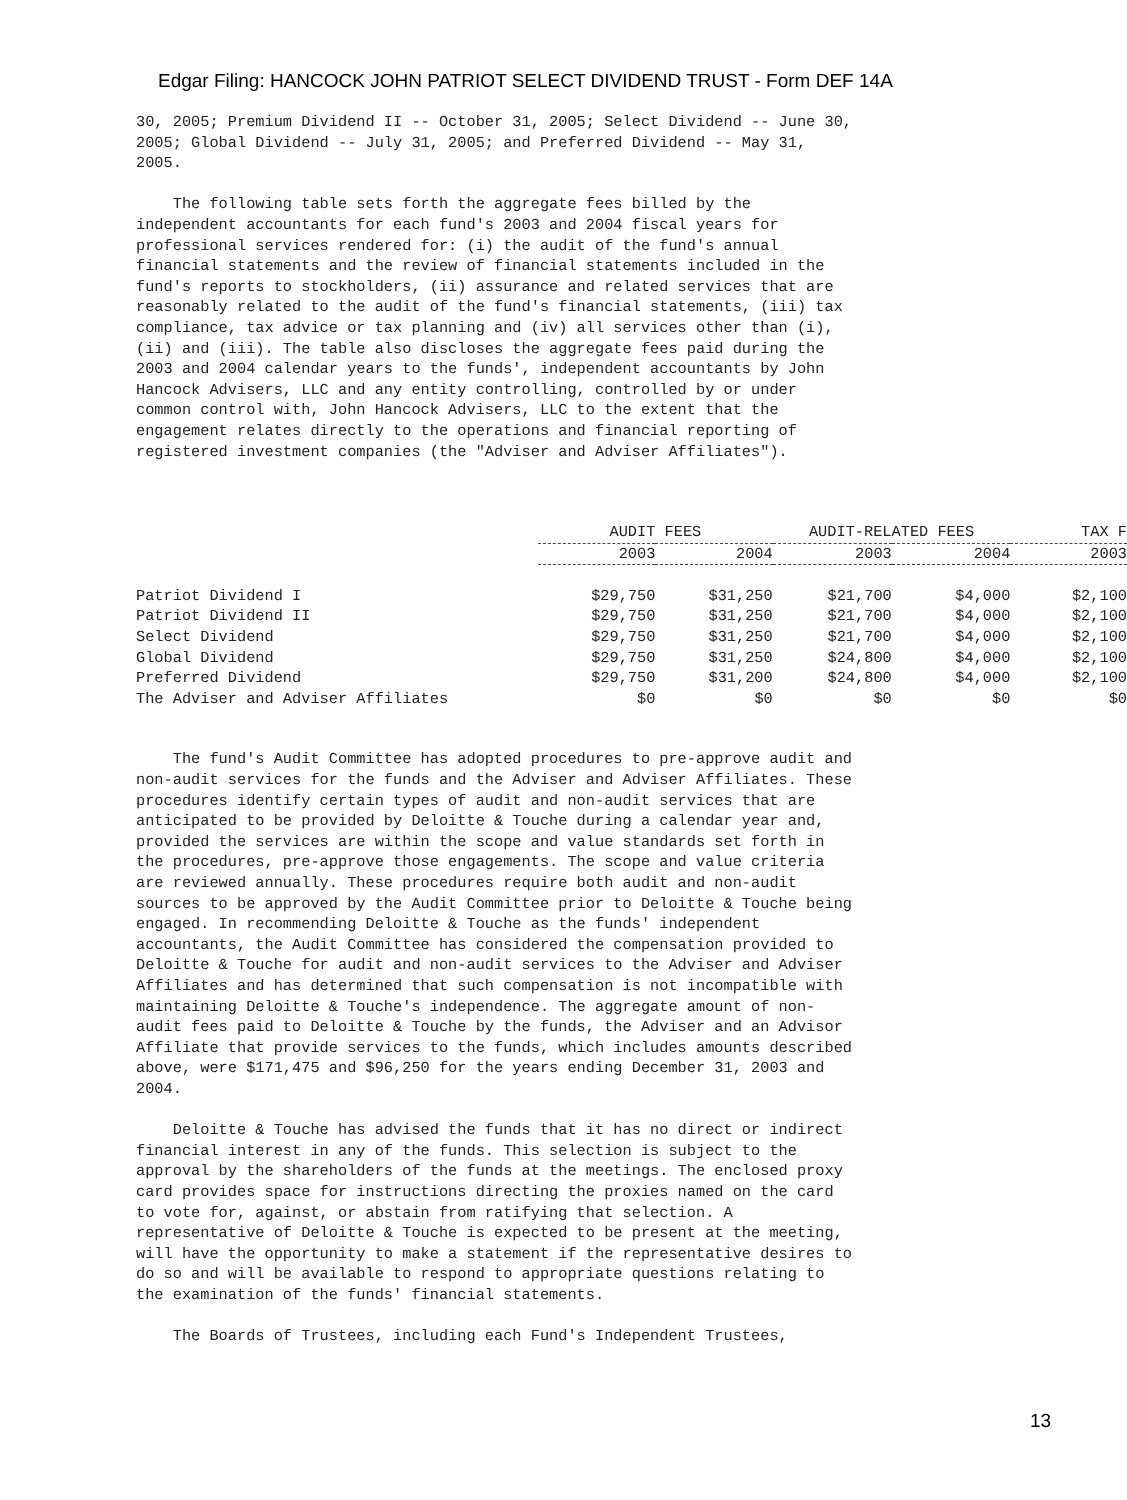Edgar Filing: HANCOCK JOHN PATRIOT SELECT DIVIDEND TRUST - Form DEF 14A
30, 2005; Premium Dividend II -- October 31, 2005; Select Dividend -- June 30, 2005; Global Dividend -- July 31, 2005; and Preferred Dividend -- May 31, 2005.
The following table sets forth the aggregate fees billed by the independent accountants for each fund's 2003 and 2004 fiscal years for professional services rendered for: (i) the audit of the fund's annual financial statements and the review of financial statements included in the fund's reports to stockholders, (ii) assurance and related services that are reasonably related to the audit of the fund's financial statements, (iii) tax compliance, tax advice or tax planning and (iv) all services other than (i), (ii) and (iii). The table also discloses the aggregate fees paid during the 2003 and 2004 calendar years to the funds', independent accountants by John Hancock Advisers, LLC and any entity controlling, controlled by or under common control with, John Hancock Advisers, LLC to the extent that the engagement relates directly to the operations and financial reporting of registered investment companies (the "Adviser and Adviser Affiliates").
| | AUDIT FEES | | AUDIT-RELATED FEES | | TAX F |
| | 2003 | 2004 | 2003 | 2004 | 2003 |
| Patriot Dividend I | $29,750 | $31,250 | $21,700 | $4,000 | $2,100 |
| Patriot Dividend II | $29,750 | $31,250 | $21,700 | $4,000 | $2,100 |
| Select Dividend | $29,750 | $31,250 | $21,700 | $4,000 | $2,100 |
| Global Dividend | $29,750 | $31,250 | $24,800 | $4,000 | $2,100 |
| Preferred Dividend | $29,750 | $31,200 | $24,800 | $4,000 | $2,100 |
| The Adviser and Adviser Affiliates | $0 | $0 | $0 | $0 | $0 |
The fund's Audit Committee has adopted procedures to pre-approve audit and non-audit services for the funds and the Adviser and Adviser Affiliates. These procedures identify certain types of audit and non-audit services that are anticipated to be provided by Deloitte & Touche during a calendar year and, provided the services are within the scope and value standards set forth in the procedures, pre-approve those engagements. The scope and value criteria are reviewed annually. These procedures require both audit and non-audit sources to be approved by the Audit Committee prior to Deloitte & Touche being engaged. In recommending Deloitte & Touche as the funds' independent accountants, the Audit Committee has considered the compensation provided to Deloitte & Touche for audit and non-audit services to the Adviser and Adviser Affiliates and has determined that such compensation is not incompatible with maintaining Deloitte & Touche's independence. The aggregate amount of non- audit fees paid to Deloitte & Touche by the funds, the Adviser and an Advisor Affiliate that provide services to the funds, which includes amounts described above, were $171,475 and $96,250 for the years ending December 31, 2003 and 2004.
Deloitte & Touche has advised the funds that it has no direct or indirect financial interest in any of the funds. This selection is subject to the approval by the shareholders of the funds at the meetings. The enclosed proxy card provides space for instructions directing the proxies named on the card to vote for, against, or abstain from ratifying that selection. A representative of Deloitte & Touche is expected to be present at the meeting, will have the opportunity to make a statement if the representative desires to do so and will be available to respond to appropriate questions relating to the examination of the funds' financial statements.
The Boards of Trustees, including each Fund's Independent Trustees,
13